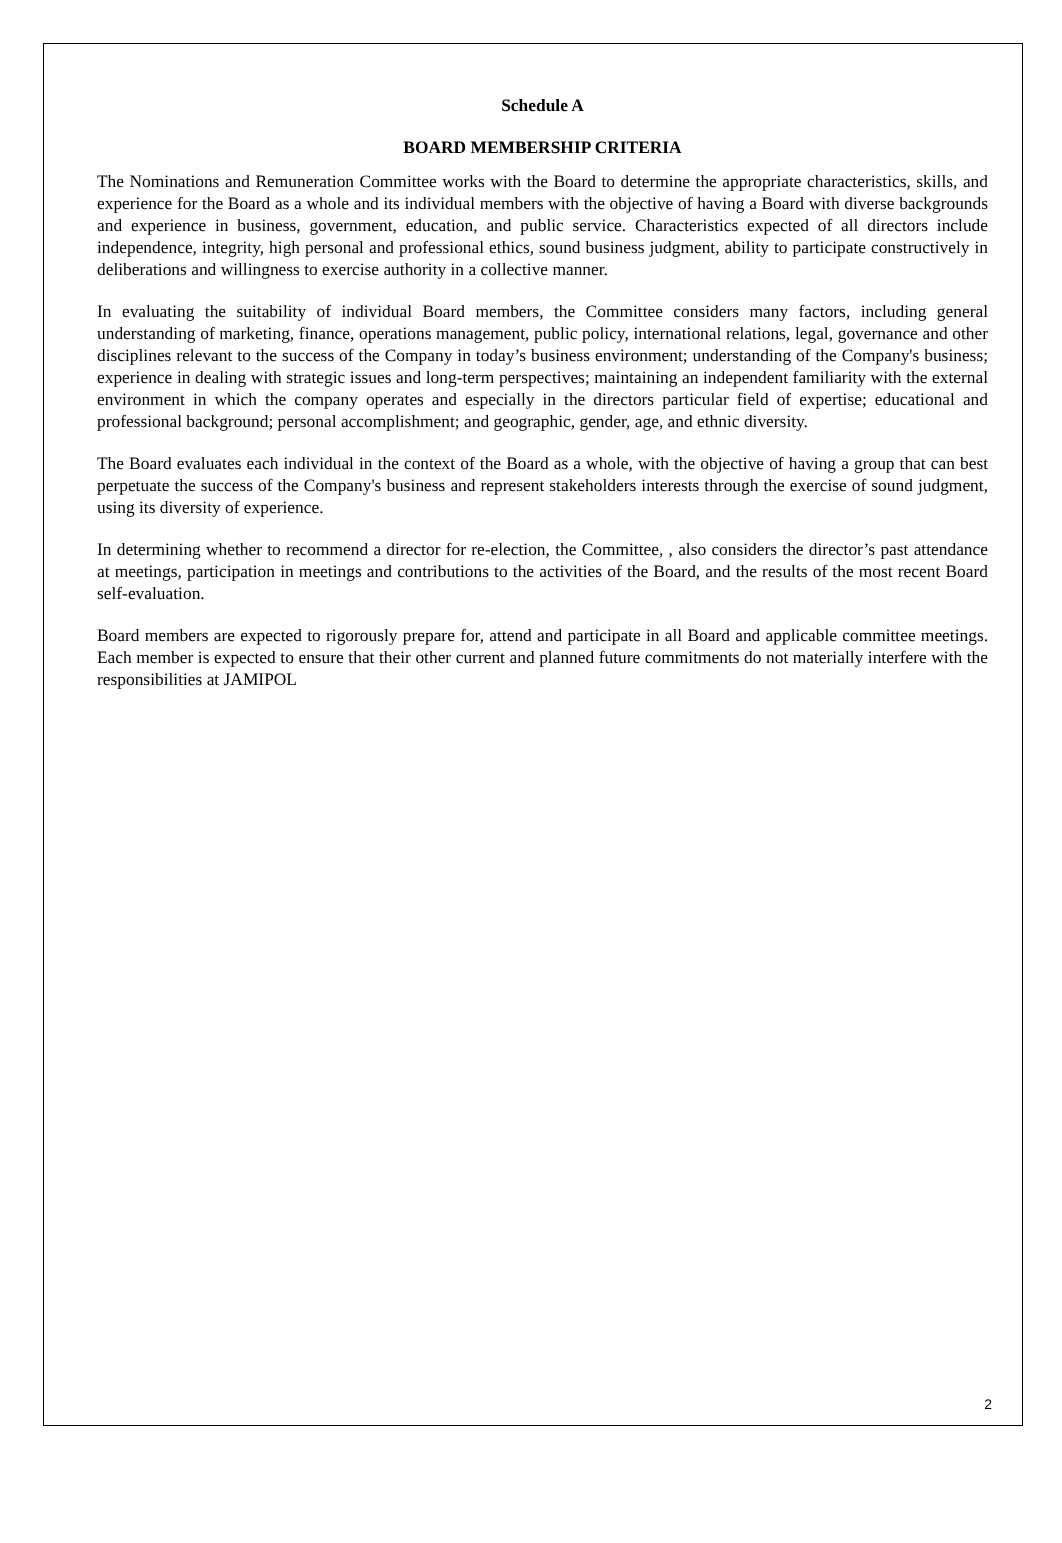Schedule A
BOARD MEMBERSHIP CRITERIA
The Nominations and Remuneration Committee works with the Board to determine the appropriate characteristics, skills, and experience for the Board as a whole and its individual members with the objective of having a Board with diverse backgrounds and experience in business, government, education, and public service. Characteristics expected of all directors include independence, integrity, high personal and professional ethics, sound business judgment, ability to participate constructively in deliberations and willingness to exercise authority in a collective manner.
In evaluating the suitability of individual Board members, the Committee considers many factors, including general understanding of marketing, finance, operations management, public policy, international relations, legal, governance and other disciplines relevant to the success of the Company in today’s business environment; understanding of the Company's business; experience in dealing with strategic issues and long-term perspectives; maintaining an independent familiarity with the external environment in which the company operates and especially in the directors particular field of expertise; educational and professional background; personal accomplishment; and geographic, gender, age, and ethnic diversity.
The Board evaluates each individual in the context of the Board as a whole, with the objective of having a group that can best perpetuate the success of the Company's business and represent stakeholders interests through the exercise of sound judgment, using its diversity of experience.
In determining whether to recommend a director for re-election, the Committee, , also considers the director’s past attendance at meetings, participation in meetings and contributions to the activities of the Board, and the results of the most recent Board self-evaluation.
Board members are expected to rigorously prepare for, attend and participate in all Board and applicable committee meetings. Each member is expected to ensure that their other current and planned future commitments do not materially interfere with the responsibilities at JAMIPOL
2